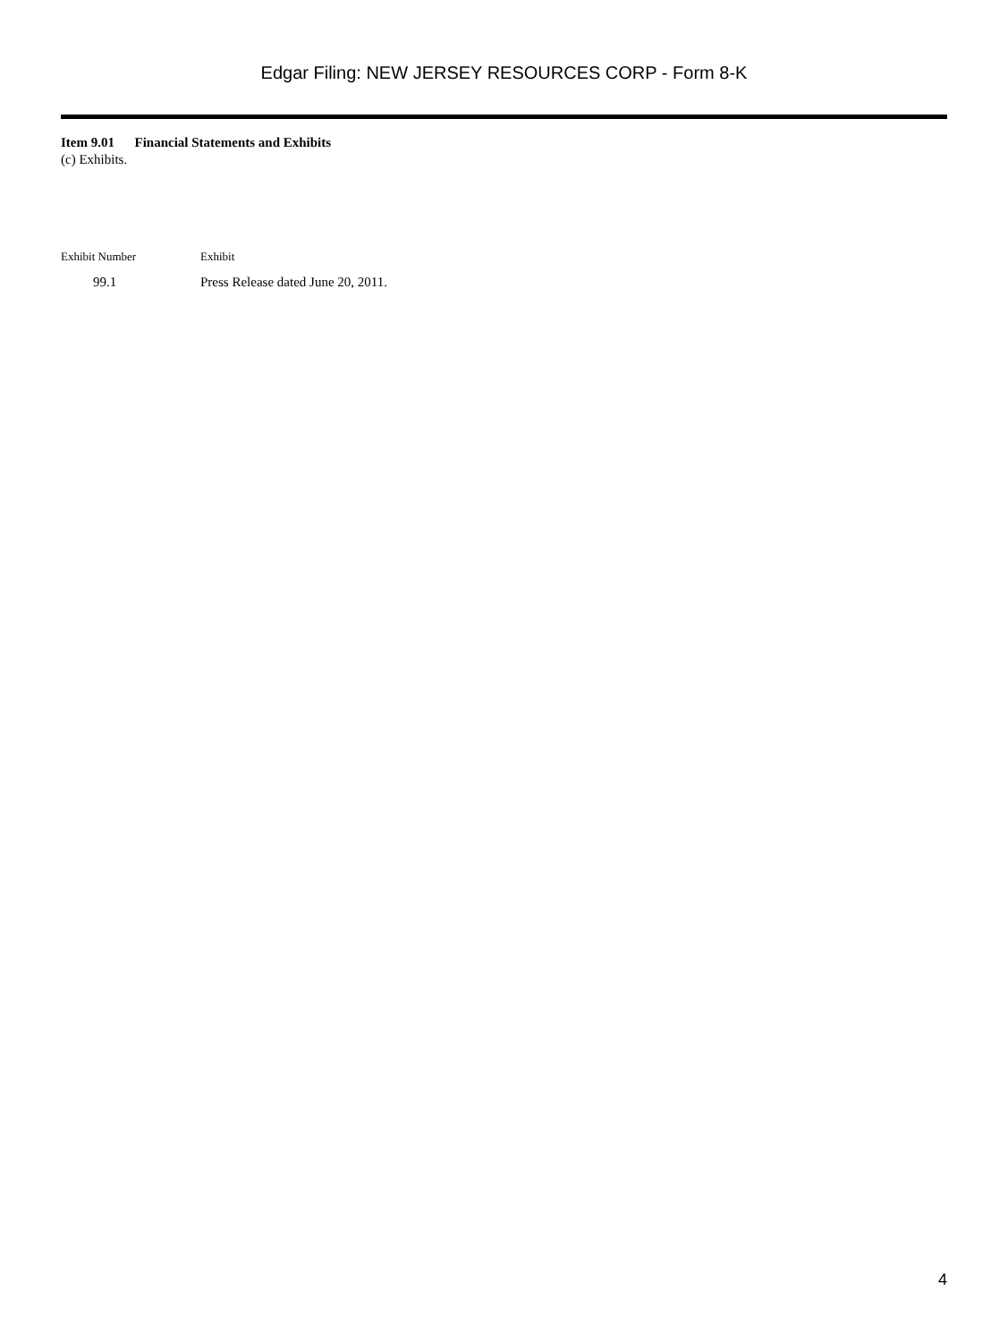Edgar Filing: NEW JERSEY RESOURCES CORP - Form 8-K
Item 9.01 Financial Statements and Exhibits
(c) Exhibits.
| Exhibit Number | Exhibit |
| --- | --- |
| 99.1 | Press Release dated June 20, 2011. |
4